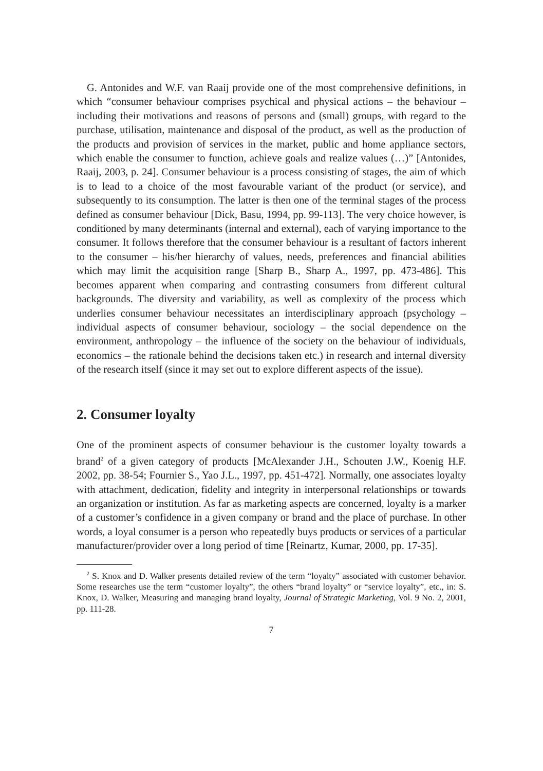G. Antonides and W.F. van Raaij provide one of the most comprehensive definitions, in which “consumer behaviour comprises psychical and physical actions – the behaviour – including their motivations and reasons of persons and (small) groups, with regard to the purchase, utilisation, maintenance and disposal of the product, as well as the production of the products and provision of services in the market, public and home appliance sectors, which enable the consumer to function, achieve goals and realize values (…)” [Antonides, Raaij, 2003, p. 24]. Consumer behaviour is a process consisting of stages, the aim of which is to lead to a choice of the most favourable variant of the product (or service), and subsequently to its consumption. The latter is then one of the terminal stages of the process defined as consumer behaviour [Dick, Basu, 1994, pp. 99-113]. The very choice however, is conditioned by many determinants (internal and external), each of varying importance to the consumer. It follows therefore that the consumer behaviour is a resultant of factors inherent to the consumer – his/her hierarchy of values, needs, preferences and financial abilities which may limit the acquisition range [Sharp B., Sharp A., 1997, pp. 473-486]. This becomes apparent when comparing and contrasting consumers from different cultural backgrounds. The diversity and variability, as well as complexity of the process which underlies consumer behaviour necessitates an interdisciplinary approach (psychology – individual aspects of consumer behaviour, sociology – the social dependence on the environment, anthropology – the influence of the society on the behaviour of individuals, economics – the rationale behind the decisions taken etc.) in research and internal diversity of the research itself (since it may set out to explore different aspects of the issue).
2. Consumer loyalty
One of the prominent aspects of consumer behaviour is the customer loyalty towards a brand<sup>2</sup> of a given category of products [McAlexander J.H., Schouten J.W., Koenig H.F. 2002, pp. 38-54; Fournier S., Yao J.L., 1997, pp. 451-472]. Normally, one associates loyalty with attachment, dedication, fidelity and integrity in interpersonal relationships or towards an organization or institution. As far as marketing aspects are concerned, loyalty is a marker of a customer’s confidence in a given company or brand and the place of purchase. In other words, a loyal consumer is a person who repeatedly buys products or services of a particular manufacturer/provider over a long period of time [Reinartz, Kumar, 2000, pp. 17-35].
<sup>2</sup> S. Knox and D. Walker presents detailed review of the term “loyalty” associated with customer behavior. Some researches use the term “customer loyalty”, the others “brand loyalty” or “service loyalty”, etc., in: S. Knox, D. Walker, Measuring and managing brand loyalty, Journal of Strategic Marketing, Vol. 9 No. 2, 2001, pp. 111-28.
7